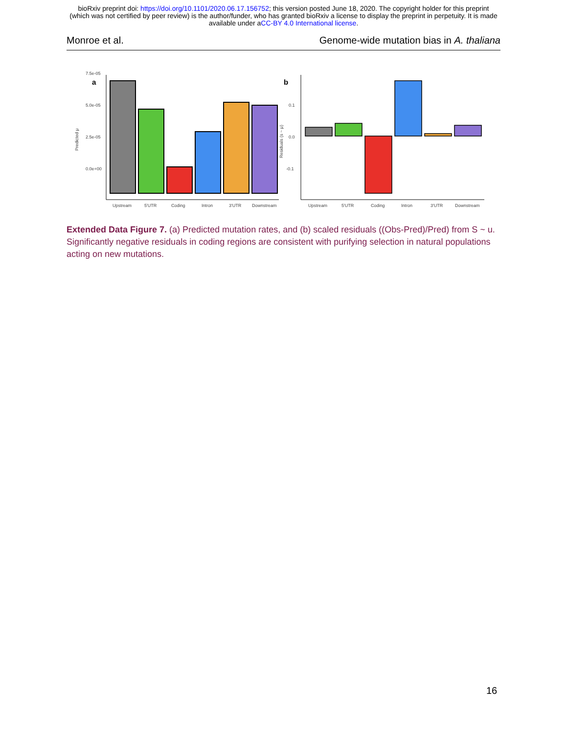bioRxiv preprint doi: https://doi.org/10.1101/2020.06.17.156752; this version posted June 18, 2020. The copyright holder for this preprint
(which was not certified by peer review) is the author/funder, who has granted bioRxiv a license to display the preprint in perpetuity. It is made
available under aCC-BY 4.0 International license.
Monroe et al. Genome-wide mutation bias in A. thaliana
a
0.0e+00
2.5e-05
5.0e-05
7.5e-05
Predicted μ
Upstream
5'UTR
Coding
Intron
3'UTR
Downstream
b
0.1
0.0
-0.1
Residuals (s ~ μ)
Upstream
5'UTR
Coding
Intron
3'UTR
Downstream
Extended Data Figure 7. (a) Predicted mutation rates, and (b) scaled residuals ((Obs-Pred)/Pred) from S ~ u. Significantly negative residuals in coding regions are consistent with purifying selection in natural populations acting on new mutations.
16